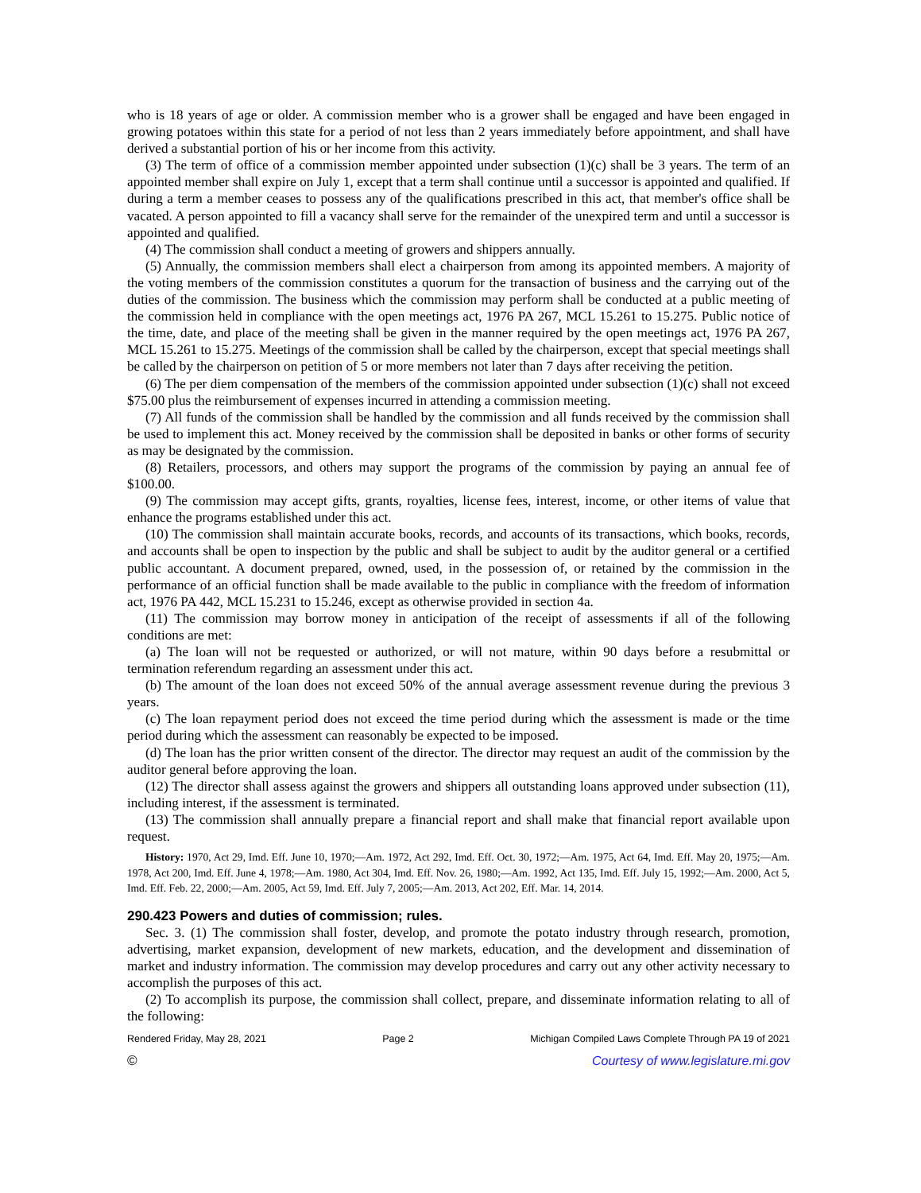who is 18 years of age or older. A commission member who is a grower shall be engaged and have been engaged in growing potatoes within this state for a period of not less than 2 years immediately before appointment, and shall have derived a substantial portion of his or her income from this activity.
(3) The term of office of a commission member appointed under subsection (1)(c) shall be 3 years. The term of an appointed member shall expire on July 1, except that a term shall continue until a successor is appointed and qualified. If during a term a member ceases to possess any of the qualifications prescribed in this act, that member's office shall be vacated. A person appointed to fill a vacancy shall serve for the remainder of the unexpired term and until a successor is appointed and qualified.
(4) The commission shall conduct a meeting of growers and shippers annually.
(5) Annually, the commission members shall elect a chairperson from among its appointed members. A majority of the voting members of the commission constitutes a quorum for the transaction of business and the carrying out of the duties of the commission. The business which the commission may perform shall be conducted at a public meeting of the commission held in compliance with the open meetings act, 1976 PA 267, MCL 15.261 to 15.275. Public notice of the time, date, and place of the meeting shall be given in the manner required by the open meetings act, 1976 PA 267, MCL 15.261 to 15.275. Meetings of the commission shall be called by the chairperson, except that special meetings shall be called by the chairperson on petition of 5 or more members not later than 7 days after receiving the petition.
(6) The per diem compensation of the members of the commission appointed under subsection (1)(c) shall not exceed $75.00 plus the reimbursement of expenses incurred in attending a commission meeting.
(7) All funds of the commission shall be handled by the commission and all funds received by the commission shall be used to implement this act. Money received by the commission shall be deposited in banks or other forms of security as may be designated by the commission.
(8) Retailers, processors, and others may support the programs of the commission by paying an annual fee of $100.00.
(9) The commission may accept gifts, grants, royalties, license fees, interest, income, or other items of value that enhance the programs established under this act.
(10) The commission shall maintain accurate books, records, and accounts of its transactions, which books, records, and accounts shall be open to inspection by the public and shall be subject to audit by the auditor general or a certified public accountant. A document prepared, owned, used, in the possession of, or retained by the commission in the performance of an official function shall be made available to the public in compliance with the freedom of information act, 1976 PA 442, MCL 15.231 to 15.246, except as otherwise provided in section 4a.
(11) The commission may borrow money in anticipation of the receipt of assessments if all of the following conditions are met:
(a) The loan will not be requested or authorized, or will not mature, within 90 days before a resubmittal or termination referendum regarding an assessment under this act.
(b) The amount of the loan does not exceed 50% of the annual average assessment revenue during the previous 3 years.
(c) The loan repayment period does not exceed the time period during which the assessment is made or the time period during which the assessment can reasonably be expected to be imposed.
(d) The loan has the prior written consent of the director. The director may request an audit of the commission by the auditor general before approving the loan.
(12) The director shall assess against the growers and shippers all outstanding loans approved under subsection (11), including interest, if the assessment is terminated.
(13) The commission shall annually prepare a financial report and shall make that financial report available upon request.
History: 1970, Act 29, Imd. Eff. June 10, 1970;—Am. 1972, Act 292, Imd. Eff. Oct. 30, 1972;—Am. 1975, Act 64, Imd. Eff. May 20, 1975;—Am. 1978, Act 200, Imd. Eff. June 4, 1978;—Am. 1980, Act 304, Imd. Eff. Nov. 26, 1980;—Am. 1992, Act 135, Imd. Eff. July 15, 1992;—Am. 2000, Act 5, Imd. Eff. Feb. 22, 2000;—Am. 2005, Act 59, Imd. Eff. July 7, 2005;—Am. 2013, Act 202, Eff. Mar. 14, 2014.
290.423 Powers and duties of commission; rules.
Sec. 3. (1) The commission shall foster, develop, and promote the potato industry through research, promotion, advertising, market expansion, development of new markets, education, and the development and dissemination of market and industry information. The commission may develop procedures and carry out any other activity necessary to accomplish the purposes of this act.
(2) To accomplish its purpose, the commission shall collect, prepare, and disseminate information relating to all of the following:
Rendered Friday, May 28, 2021 Page 2 Michigan Compiled Laws Complete Through PA 19 of 2021
© Courtesy of www.legislature.mi.gov